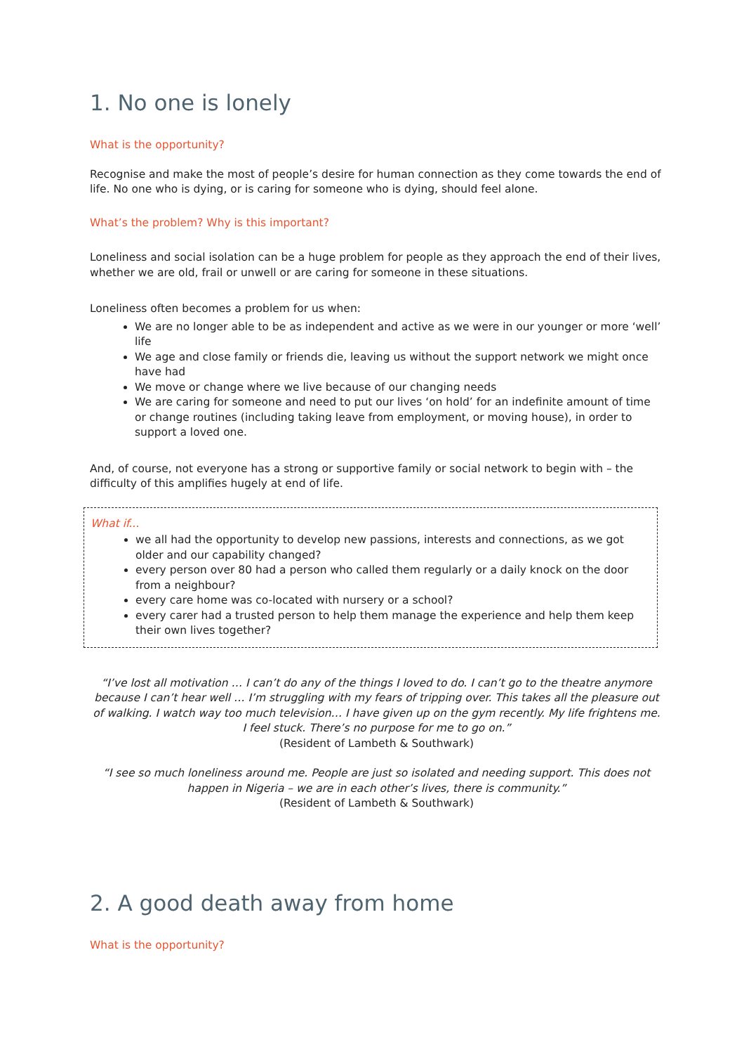1. No one is lonely
What is the opportunity?
Recognise and make the most of people’s desire for human connection as they come towards the end of life. No one who is dying, or is caring for someone who is dying, should feel alone.
What’s the problem? Why is this important?
Loneliness and social isolation can be a huge problem for people as they approach the end of their lives, whether we are old, frail or unwell or are caring for someone in these situations.
Loneliness often becomes a problem for us when:
We are no longer able to be as independent and active as we were in our younger or more ‘well’ life
We age and close family or friends die, leaving us without the support network we might once have had
We move or change where we live because of our changing needs
We are caring for someone and need to put our lives ‘on hold’ for an indefinite amount of time or change routines (including taking leave from employment, or moving house), in order to support a loved one.
And, of course, not everyone has a strong or supportive family or social network to begin with – the difficulty of this amplifies hugely at end of life.
What if...
we all had the opportunity to develop new passions, interests and connections, as we got older and our capability changed?
every person over 80 had a person who called them regularly or a daily knock on the door from a neighbour?
every care home was co-located with nursery or a school?
every carer had a trusted person to help them manage the experience and help them keep their own lives together?
“I’ve lost all motivation … I can’t do any of the things I loved to do. I can’t go to the theatre anymore because I can’t hear well … I’m struggling with my fears of tripping over. This takes all the pleasure out of walking. I watch way too much television… I have given up on the gym recently. My life frightens me. I feel stuck. There’s no purpose for me to go on.”
(Resident of Lambeth & Southwark)
“I see so much loneliness around me. People are just so isolated and needing support. This does not happen in Nigeria – we are in each other’s lives, there is community.”
(Resident of Lambeth & Southwark)
2. A good death away from home
What is the opportunity?